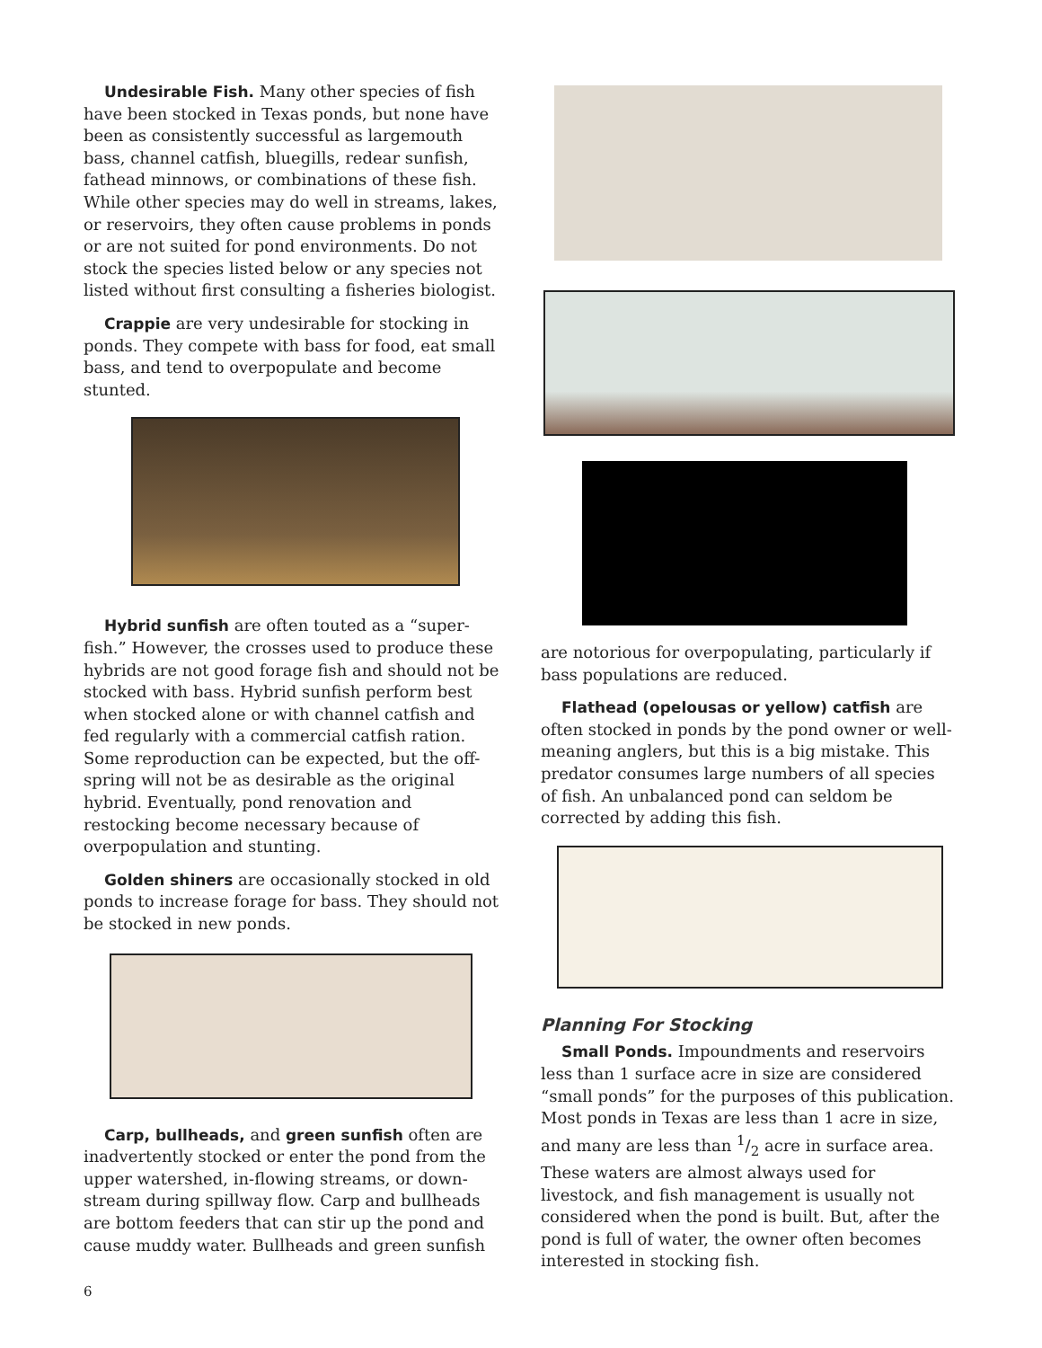Undesirable Fish. Many other species of fish have been stocked in Texas ponds, but none have been as consistently successful as largemouth bass, channel catfish, bluegills, redear sunfish, fathead minnows, or combinations of these fish. While other species may do well in streams, lakes, or reservoirs, they often cause problems in ponds or are not suited for pond environments. Do not stock the species listed below or any species not listed without first consulting a fisheries biologist.
Crappie are very undesirable for stocking in ponds. They compete with bass for food, eat small bass, and tend to overpopulate and become stunted.
Hybrid sunfish are often touted as a “super-fish.” However, the crosses used to produce these hybrids are not good forage fish and should not be stocked with bass. Hybrid sunfish perform best when stocked alone or with channel catfish and fed regularly with a commercial catfish ration. Some reproduction can be expected, but the off-spring will not be as desirable as the original hybrid. Eventually, pond renovation and restocking become necessary because of overpopulation and stunting.
Golden shiners are occasionally stocked in old ponds to increase forage for bass. They should not be stocked in new ponds.
Carp, bullheads, and green sunfish often are inadvertently stocked or enter the pond from the upper watershed, in-flowing streams, or down-stream during spillway flow. Carp and bullheads are bottom feeders that can stir up the pond and cause muddy water. Bullheads and green sunfish
are notorious for overpopulating, particularly if bass populations are reduced.
Flathead (opelousas or yellow) catfish are often stocked in ponds by the pond owner or well-meaning anglers, but this is a big mistake. This predator consumes large numbers of all species of fish. An unbalanced pond can seldom be corrected by adding this fish.
Planning For Stocking
Small Ponds. Impoundments and reservoirs less than 1 surface acre in size are considered “small ponds” for the purposes of this publication. Most ponds in Texas are less than 1 acre in size, and many are less than 1/2 acre in surface area. These waters are almost always used for livestock, and fish management is usually not considered when the pond is built. But, after the pond is full of water, the owner often becomes interested in stocking fish.
6